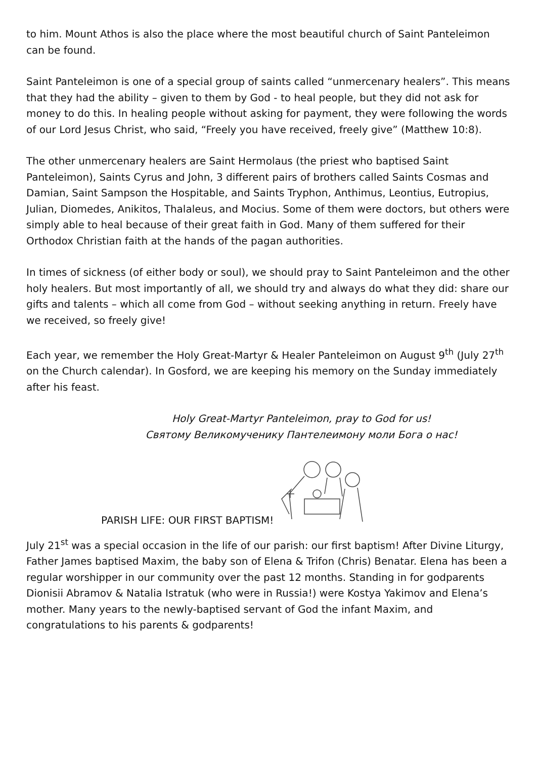to him. Mount Athos is also the place where the most beautiful church of Saint Panteleimon can be found.
Saint Panteleimon is one of a special group of saints called “unmercenary healers”. This means that they had the ability – given to them by God - to heal people, but they did not ask for money to do this. In healing people without asking for payment, they were following the words of our Lord Jesus Christ, who said, “Freely you have received, freely give” (Matthew 10:8).
The other unmercenary healers are Saint Hermolaus (the priest who baptised Saint Panteleimon), Saints Cyrus and John, 3 different pairs of brothers called Saints Cosmas and Damian, Saint Sampson the Hospitable, and Saints Tryphon, Anthimus, Leontius, Eutropius, Julian, Diomedes, Anikitos, Thalaleus, and Mocius. Some of them were doctors, but others were simply able to heal because of their great faith in God. Many of them suffered for their Orthodox Christian faith at the hands of the pagan authorities.
In times of sickness (of either body or soul), we should pray to Saint Panteleimon and the other holy healers. But most importantly of all, we should try and always do what they did: share our gifts and talents – which all come from God – without seeking anything in return. Freely have we received, so freely give!
Each year, we remember the Holy Great-Martyr & Healer Panteleimon on August 9<sup>th</sup> (July 27<sup>th</sup> on the Church calendar). In Gosford, we are keeping his memory on the Sunday immediately after his feast.
Holy Great-Martyr Panteleimon, pray to God for us!
Святому Великомученику Пантелеимону моли Бога о нас!
PARISH LIFE: OUR FIRST BAPTISM!
July 21<sup>st</sup> was a special occasion in the life of our parish: our first baptism! After Divine Liturgy, Father James baptised Maxim, the baby son of Elena & Trifon (Chris) Benatar. Elena has been a regular worshipper in our community over the past 12 months. Standing in for godparents Dionisii Abramov & Natalia Istratuk (who were in Russia!) were Kostya Yakimov and Elena’s mother. Many years to the newly-baptised servant of God the infant Maxim, and congratulations to his parents & godparents!